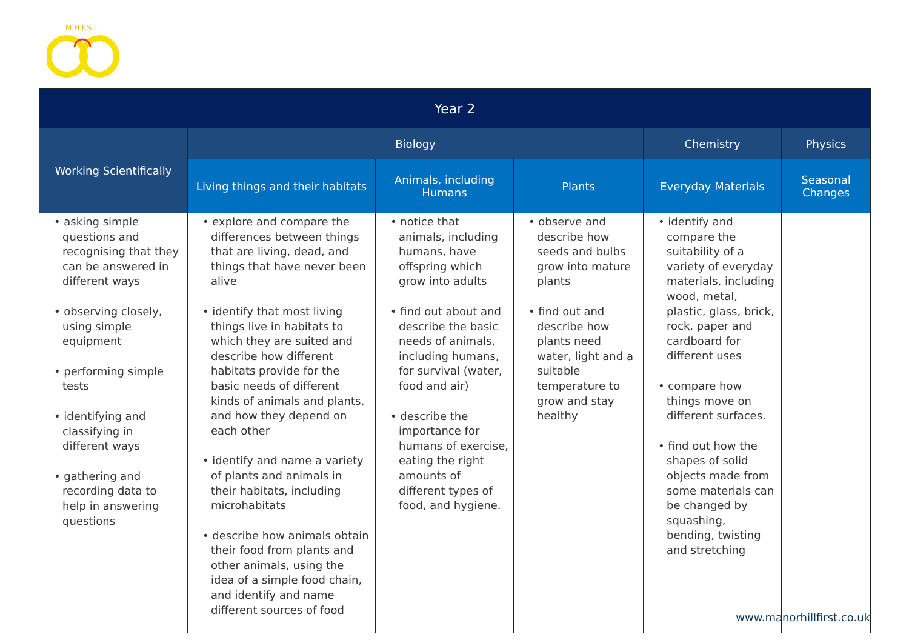M.H.F.S.
| Year 2 | | | | | |
| --- | --- | --- | --- | --- | --- |
| Working Scientifically | Biology | | | Chemistry | Physics |
| | Living things and their habitats | Animals, including Humans | Plants | Everyday Materials | Seasonal Changes |
| • asking simple questions and recognising that they can be answered in different ways • observing closely, using simple equipment • performing simple tests • identifying and classifying in different ways • gathering and recording data to help in answering questions | • explore and compare the differences between things that are living, dead, and things that have never been alive • identify that most living things live in habitats to which they are suited and describe how different habitats provide for the basic needs of different kinds of animals and plants, and how they depend on each other • identify and name a variety of plants and animals in their habitats, including microhabitats • describe how animals obtain their food from plants and other animals, using the idea of a simple food chain, and identify and name different sources of food | • notice that animals, including humans, have offspring which grow into adults • find out about and describe the basic needs of animals, including humans, for survival (water, food and air) • describe the importance for humans of exercise, eating the right amounts of different types of food, and hygiene. | • observe and describe how seeds and bulbs grow into mature plants • find out and describe how plants need water, light and a suitable temperature to grow and stay healthy | • identify and compare the suitability of a variety of everyday materials, including wood, metal, plastic, glass, brick, rock, paper and cardboard for different uses • compare how things move on different surfaces. • find out how the shapes of solid objects made from some materials can be changed by squashing, bending, twisting and stretching | |
www.manorhillfirst.co.uk